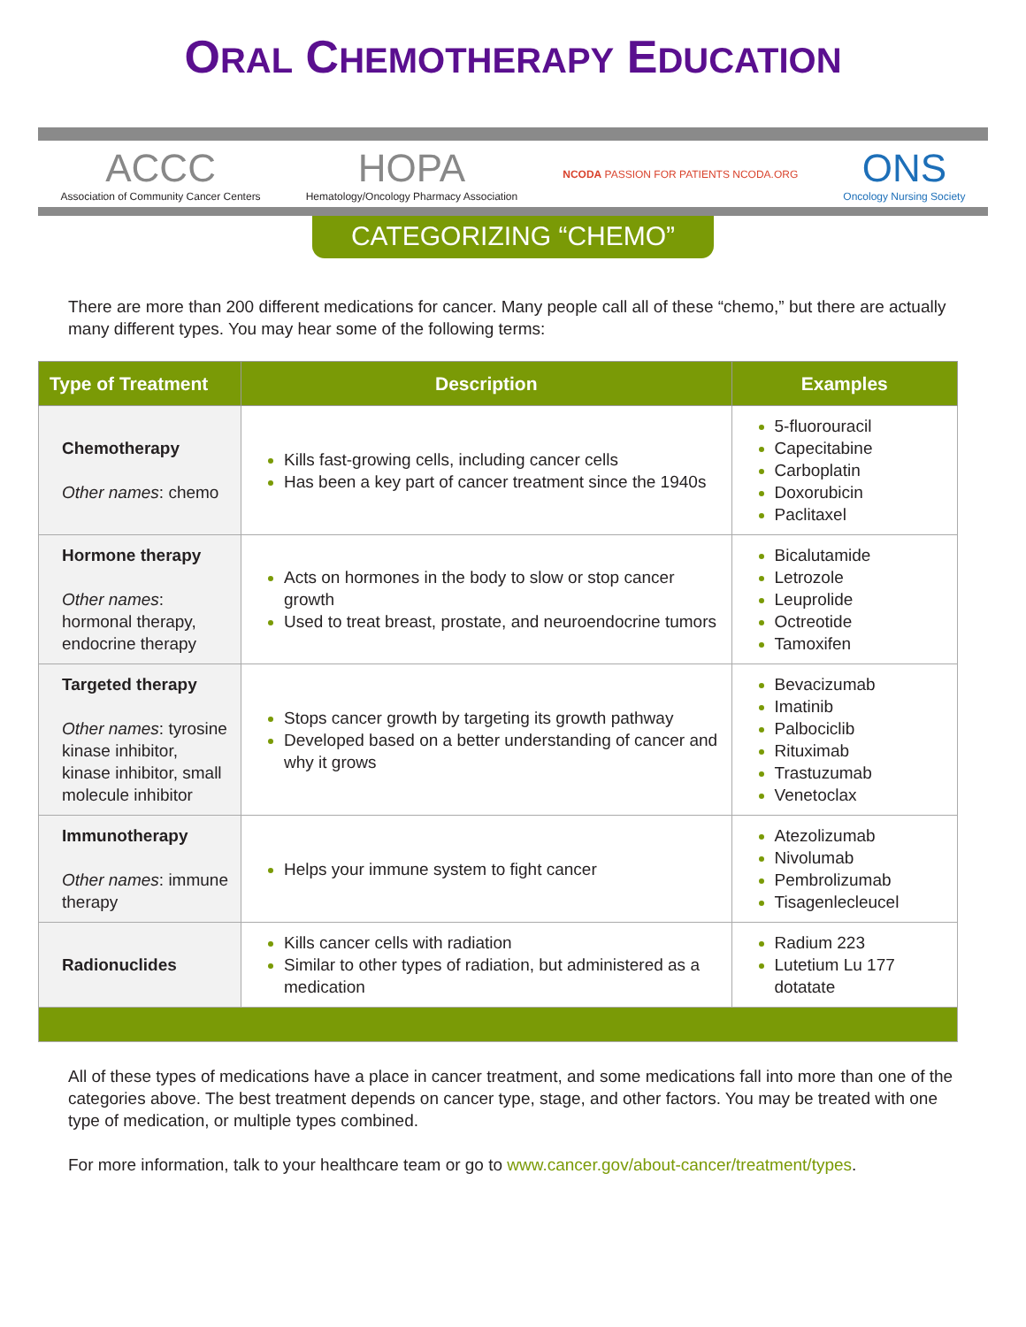ORAL CHEMOTHERAPY EDUCATION
ACCC
Association of Community Cancer Centers
HOPA
Hematology/Oncology Pharmacy Association
NCODA PASSION FOR PATIENTS NCODA.ORG
ONS
Oncology Nursing Society
CATEGORIZING “CHEMO”
There are more than 200 different medications for cancer. Many people call all of these “chemo,” but there are actually many different types. You may hear some of the following terms:
| Type of Treatment | Description | Examples |
| --- | --- | --- |
| Chemotherapy Other names : chemo | Kills fast-growing cells, including cancer cells Has been a key part of cancer treatment since the 1940s | 5-fluorouracil Capecitabine Carboplatin Doxorubicin Paclitaxel |
| Hormone therapy Other names : hormonal therapy, endocrine therapy | Acts on hormones in the body to slow or stop cancer growth Used to treat breast, prostate, and neuroendocrine tumors | Bicalutamide Letrozole Leuprolide Octreotide Tamoxifen |
| Targeted therapy Other names : tyrosine kinase inhibitor, kinase inhibitor, small molecule inhibitor | Stops cancer growth by targeting its growth pathway Developed based on a better understanding of cancer and why it grows | Bevacizumab Imatinib Palbociclib Rituximab Trastuzumab Venetoclax |
| Immunotherapy Other names : immune therapy | Helps your immune system to fight cancer | Atezolizumab Nivolumab Pembrolizumab Tisagenlecleucel |
| Radionuclides | Kills cancer cells with radiation Similar to other types of radiation, but administered as a medication | Radium 223 Lutetium Lu 177 dotatate |
All of these types of medications have a place in cancer treatment, and some medications fall into more than one of the categories above. The best treatment depends on cancer type, stage, and other factors. You may be treated with one type of medication, or multiple types combined.
For more information, talk to your healthcare team or go to www.cancer.gov/about-cancer/treatment/types.